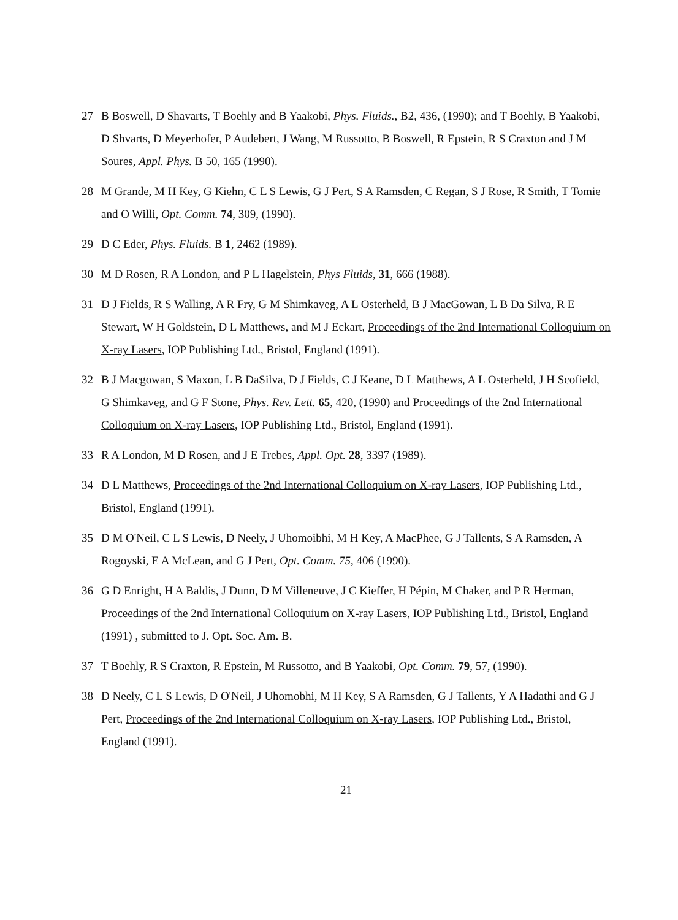27 B Boswell, D Shavarts, T Boehly and B Yaakobi, Phys. Fluids., B2, 436, (1990); and T Boehly, B Yaakobi, D Shvarts, D Meyerhofer, P Audebert, J Wang, M Russotto, B Boswell, R Epstein, R S Craxton and J M Soures, Appl. Phys. B 50, 165 (1990).
28 M Grande, M H Key, G Kiehn, C L S Lewis, G J Pert, S A Ramsden, C Regan, S J Rose, R Smith, T Tomie and O Willi, Opt. Comm. 74, 309, (1990).
29 D C Eder, Phys. Fluids. B 1, 2462 (1989).
30 M D Rosen, R A London, and P L Hagelstein, Phys Fluids, 31, 666 (1988).
31 D J Fields, R S Walling, A R Fry, G M Shimkaveg, A L Osterheld, B J MacGowan, L B Da Silva, R E Stewart, W H Goldstein, D L Matthews, and M J Eckart, Proceedings of the 2nd International Colloquium on X-ray Lasers, IOP Publishing Ltd., Bristol, England (1991).
32 B J Macgowan, S Maxon, L B DaSilva, D J Fields, C J Keane, D L Matthews, A L Osterheld, J H Scofield, G Shimkaveg, and G F Stone, Phys. Rev. Lett. 65, 420, (1990) and Proceedings of the 2nd International Colloquium on X-ray Lasers, IOP Publishing Ltd., Bristol, England (1991).
33 R A London, M D Rosen, and J E Trebes, Appl. Opt. 28, 3397 (1989).
34 D L Matthews, Proceedings of the 2nd International Colloquium on X-ray Lasers, IOP Publishing Ltd., Bristol, England (1991).
35 D M O'Neil, C L S Lewis, D Neely, J Uhomoibhi, M H Key, A MacPhee, G J Tallents, S A Ramsden, A Rogoyski, E A McLean, and G J Pert, Opt. Comm. 75, 406 (1990).
36 G D Enright, H A Baldis, J Dunn, D M Villeneuve, J C Kieffer, H Pépin, M Chaker, and P R Herman, Proceedings of the 2nd International Colloquium on X-ray Lasers, IOP Publishing Ltd., Bristol, England (1991) , submitted to J. Opt. Soc. Am. B.
37 T Boehly, R S Craxton, R Epstein, M Russotto, and B Yaakobi, Opt. Comm. 79, 57, (1990).
38 D Neely, C L S Lewis, D O'Neil, J Uhomobhi, M H Key, S A Ramsden, G J Tallents, Y A Hadathi and G J Pert, Proceedings of the 2nd International Colloquium on X-ray Lasers, IOP Publishing Ltd., Bristol, England (1991).
21